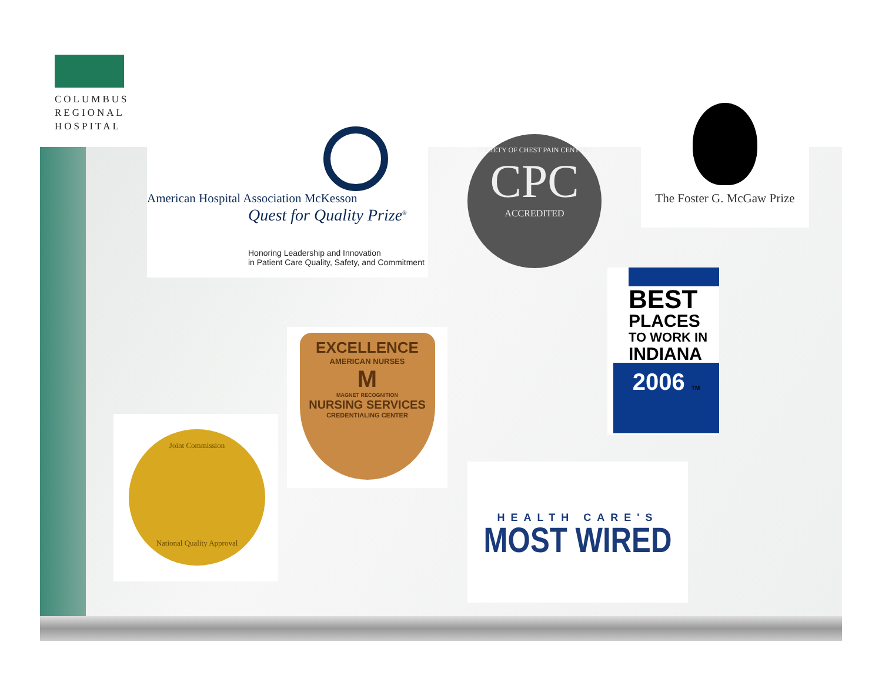COLUMBUS
REGIONAL
HOSPITAL
American Hospital Association McKesson
Quest for Quality Prize<sup>®</sup>
Honoring Leadership and Innovation
in Patient Care Quality, Safety, and Commitment
SOCIETY OF CHEST PAIN CENTERS
CPC
ACCREDITED
The Foster G. McGaw Prize
BEST
PLACES
TO WORK IN
INDIANA
2006 TM
EXCELLENCE
AMERICAN NURSES
M
MAGNET RECOGNITION
NURSING SERVICES
CREDENTIALING CENTER
Joint Commission
National Quality Approval
HEALTH CARE'S
MOST WIRED